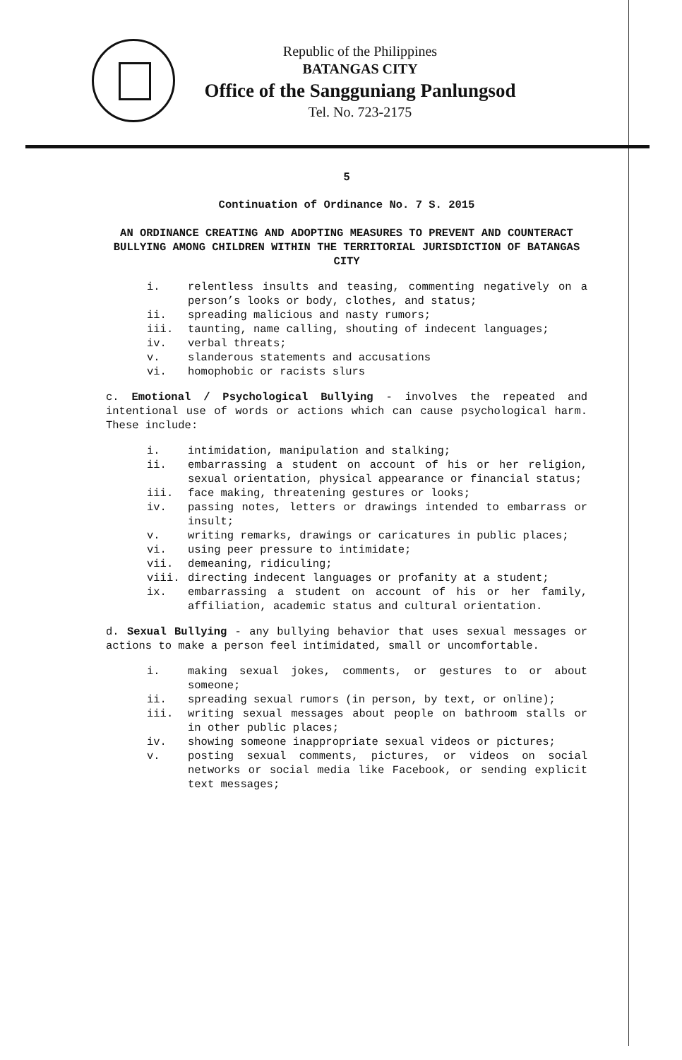Republic of the Philippines
BATANGAS CITY
Office of the Sangguniang Panlungsod
Tel. No. 723-2175
5
Continuation of Ordinance No. 7 S. 2015
AN ORDINANCE CREATING AND ADOPTING MEASURES TO PREVENT AND COUNTERACT BULLYING AMONG CHILDREN WITHIN THE TERRITORIAL JURISDICTION OF BATANGAS CITY
| i. | relentless insults and teasing, commenting negatively on a person’s looks or body, clothes, and status; |
| ii. | spreading malicious and nasty rumors; |
| iii. | taunting, name calling, shouting of indecent languages; |
| iv. | verbal threats; |
| v. | slanderous statements and accusations |
| vi. | homophobic or racists slurs |
c. Emotional / Psychological Bullying - involves the repeated and intentional use of words or actions which can cause psychological harm. These include:
| i. | intimidation, manipulation and stalking; |
| ii. | embarrassing a student on account of his or her religion, sexual orientation, physical appearance or financial status; |
| iii. | face making, threatening gestures or looks; |
| iv. | passing notes, letters or drawings intended to embarrass or insult; |
| v. | writing remarks, drawings or caricatures in public places; |
| vi. | using peer pressure to intimidate; |
| vii. | demeaning, ridiculing; |
| viii. | directing indecent languages or profanity at a student; |
| ix. | embarrassing a student on account of his or her family, affiliation, academic status and cultural orientation. |
d. Sexual Bullying - any bullying behavior that uses sexual messages or actions to make a person feel intimidated, small or uncomfortable.
| i. | making sexual jokes, comments, or gestures to or about someone; |
| ii. | spreading sexual rumors (in person, by text, or online); |
| iii. | writing sexual messages about people on bathroom stalls or in other public places; |
| iv. | showing someone inappropriate sexual videos or pictures; |
| v. | posting sexual comments, pictures, or videos on social networks or social media like Facebook, or sending explicit text messages; |